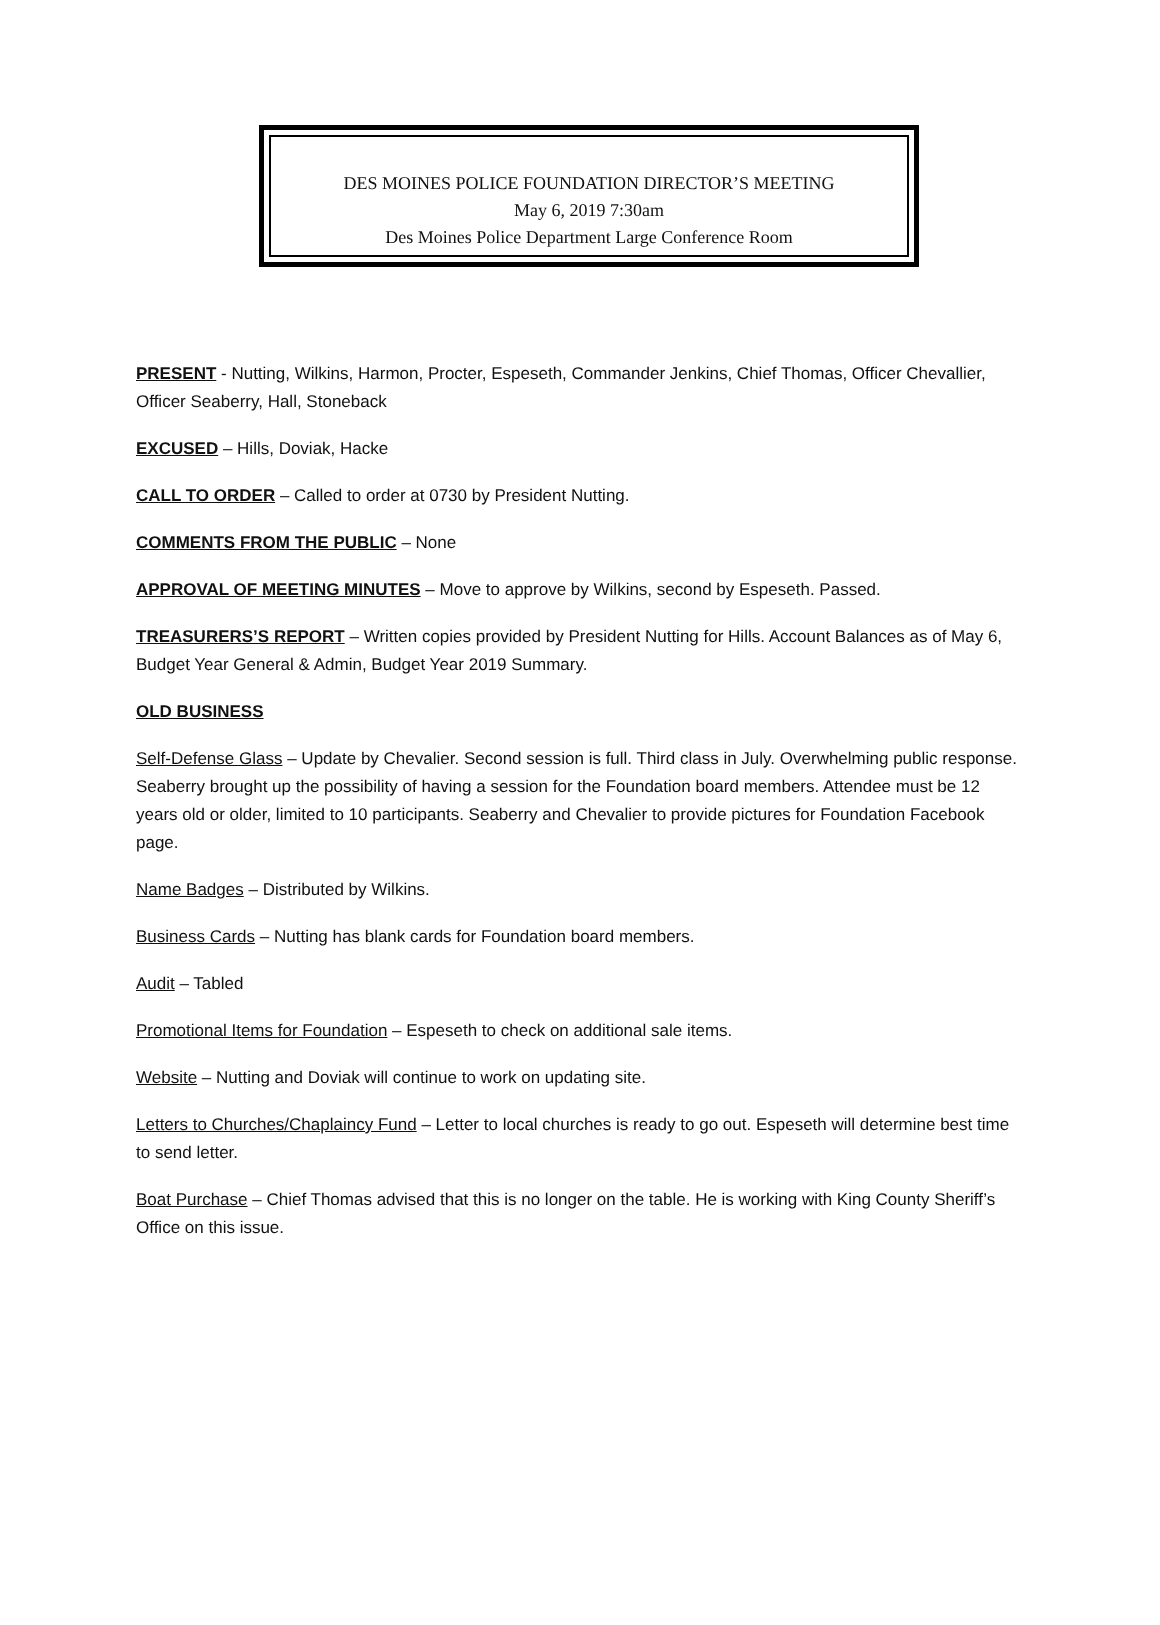DES MOINES POLICE FOUNDATION DIRECTOR’S MEETING
May 6, 2019 7:30am
Des Moines Police Department Large Conference Room
PRESENT - Nutting, Wilkins, Harmon, Procter, Espeseth, Commander Jenkins, Chief Thomas, Officer Chevallier, Officer Seaberry, Hall, Stoneback
EXCUSED – Hills, Doviak, Hacke
CALL TO ORDER – Called to order at 0730 by President Nutting.
COMMENTS FROM THE PUBLIC – None
APPROVAL OF MEETING MINUTES – Move to approve by Wilkins, second by Espeseth. Passed.
TREASURERS’S REPORT – Written copies provided by President Nutting for Hills. Account Balances as of May 6, Budget Year General & Admin, Budget Year 2019 Summary.
OLD BUSINESS
Self-Defense Glass – Update by Chevalier. Second session is full. Third class in July. Overwhelming public response. Seaberry brought up the possibility of having a session for the Foundation board members. Attendee must be 12 years old or older, limited to 10 participants. Seaberry and Chevalier to provide pictures for Foundation Facebook page.
Name Badges – Distributed by Wilkins.
Business Cards – Nutting has blank cards for Foundation board members.
Audit – Tabled
Promotional Items for Foundation – Espeseth to check on additional sale items.
Website – Nutting and Doviak will continue to work on updating site.
Letters to Churches/Chaplaincy Fund – Letter to local churches is ready to go out. Espeseth will determine best time to send letter.
Boat Purchase – Chief Thomas advised that this is no longer on the table. He is working with King County Sheriff’s Office on this issue.